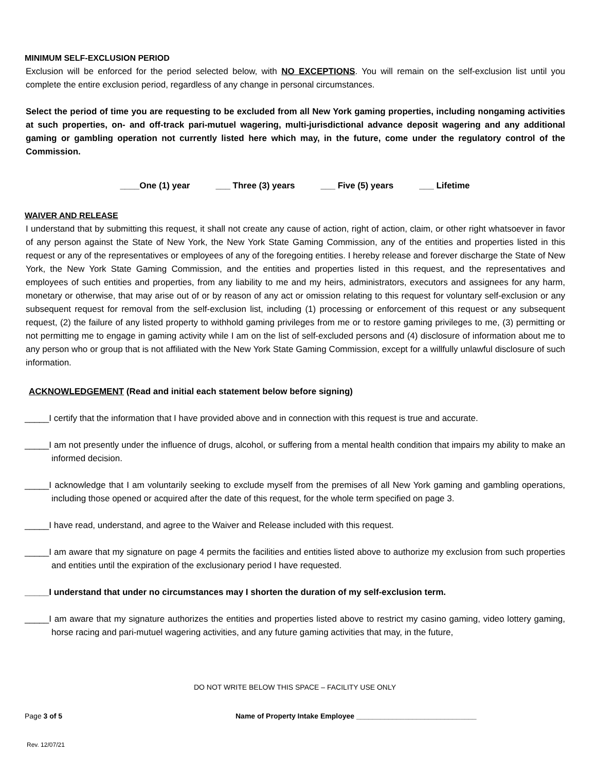MINIMUM SELF-EXCLUSION PERIOD
Exclusion will be enforced for the period selected below, with NO EXCEPTIONS. You will remain on the self-exclusion list until you complete the entire exclusion period, regardless of any change in personal circumstances.
Select the period of time you are requesting to be excluded from all New York gaming properties, including nongaming activities at such properties, on- and off-track pari-mutuel wagering, multi-jurisdictional advance deposit wagering and any additional gaming or gambling operation not currently listed here which may, in the future, come under the regulatory control of the Commission.
____One (1) year ___ Three (3) years ___ Five (5) years ___ Lifetime
WAIVER AND RELEASE
I understand that by submitting this request, it shall not create any cause of action, right of action, claim, or other right whatsoever in favor of any person against the State of New York, the New York State Gaming Commission, any of the entities and properties listed in this request or any of the representatives or employees of any of the foregoing entities. I hereby release and forever discharge the State of New York, the New York State Gaming Commission, and the entities and properties listed in this request, and the representatives and employees of such entities and properties, from any liability to me and my heirs, administrators, executors and assignees for any harm, monetary or otherwise, that may arise out of or by reason of any act or omission relating to this request for voluntary self-exclusion or any subsequent request for removal from the self-exclusion list, including (1) processing or enforcement of this request or any subsequent request, (2) the failure of any listed property to withhold gaming privileges from me or to restore gaming privileges to me, (3) permitting or not permitting me to engage in gaming activity while I am on the list of self-excluded persons and (4) disclosure of information about me to any person who or group that is not affiliated with the New York State Gaming Commission, except for a willfully unlawful disclosure of such information.
ACKNOWLEDGEMENT (Read and initial each statement below before signing)
_____I certify that the information that I have provided above and in connection with this request is true and accurate.
_____I am not presently under the influence of drugs, alcohol, or suffering from a mental health condition that impairs my ability to make an informed decision.
_____I acknowledge that I am voluntarily seeking to exclude myself from the premises of all New York gaming and gambling operations, including those opened or acquired after the date of this request, for the whole term specified on page 3.
_____I have read, understand, and agree to the Waiver and Release included with this request.
_____I am aware that my signature on page 4 permits the facilities and entities listed above to authorize my exclusion from such properties and entities until the expiration of the exclusionary period I have requested.
_____I understand that under no circumstances may I shorten the duration of my self-exclusion term.
_____I am aware that my signature authorizes the entities and properties listed above to restrict my casino gaming, video lottery gaming, horse racing and pari-mutuel wagering activities, and any future gaming activities that may, in the future,
DO NOT WRITE BELOW THIS SPACE – FACILITY USE ONLY
Page 3 of 5 Name of Property Intake Employee ______________________________
Rev. 12/07/21